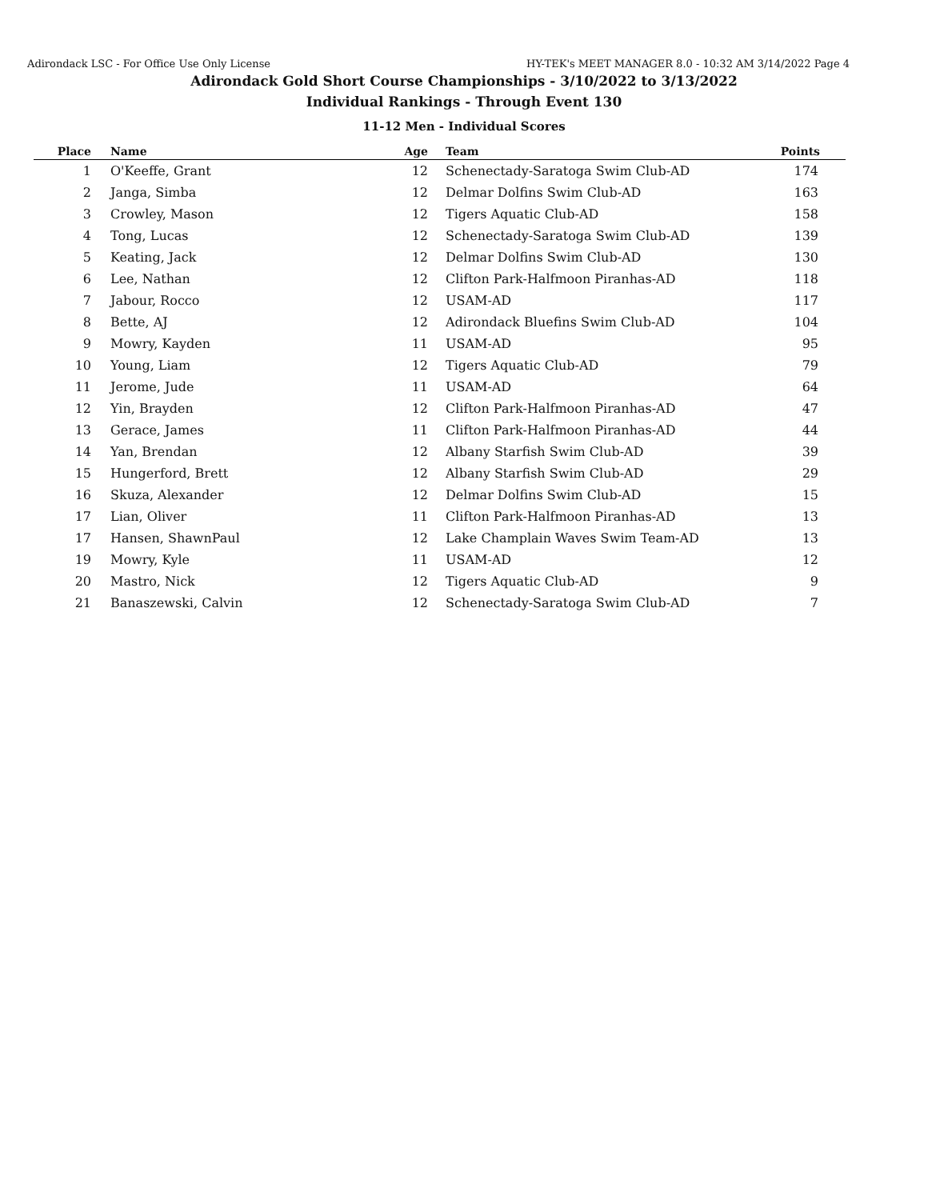Adirondack LSC - For Office Use Only License HY-TEK's MEET MANAGER 8.0 - 10:32 AM 3/14/2022 Page 4
Adirondack Gold Short Course Championships - 3/10/2022 to 3/13/2022
Individual Rankings - Through Event 130
11-12 Men - Individual Scores
| Place | Name | Age | Team | Points |
| --- | --- | --- | --- | --- |
| 1 | O'Keeffe, Grant | 12 | Schenectady-Saratoga Swim Club-AD | 174 |
| 2 | Janga, Simba | 12 | Delmar Dolfins Swim Club-AD | 163 |
| 3 | Crowley, Mason | 12 | Tigers Aquatic Club-AD | 158 |
| 4 | Tong, Lucas | 12 | Schenectady-Saratoga Swim Club-AD | 139 |
| 5 | Keating, Jack | 12 | Delmar Dolfins Swim Club-AD | 130 |
| 6 | Lee, Nathan | 12 | Clifton Park-Halfmoon Piranhas-AD | 118 |
| 7 | Jabour, Rocco | 12 | USAM-AD | 117 |
| 8 | Bette, AJ | 12 | Adirondack Bluefins Swim Club-AD | 104 |
| 9 | Mowry, Kayden | 11 | USAM-AD | 95 |
| 10 | Young, Liam | 12 | Tigers Aquatic Club-AD | 79 |
| 11 | Jerome, Jude | 11 | USAM-AD | 64 |
| 12 | Yin, Brayden | 12 | Clifton Park-Halfmoon Piranhas-AD | 47 |
| 13 | Gerace, James | 11 | Clifton Park-Halfmoon Piranhas-AD | 44 |
| 14 | Yan, Brendan | 12 | Albany Starfish Swim Club-AD | 39 |
| 15 | Hungerford, Brett | 12 | Albany Starfish Swim Club-AD | 29 |
| 16 | Skuza, Alexander | 12 | Delmar Dolfins Swim Club-AD | 15 |
| 17 | Lian, Oliver | 11 | Clifton Park-Halfmoon Piranhas-AD | 13 |
| 17 | Hansen, ShawnPaul | 12 | Lake Champlain Waves Swim Team-AD | 13 |
| 19 | Mowry, Kyle | 11 | USAM-AD | 12 |
| 20 | Mastro, Nick | 12 | Tigers Aquatic Club-AD | 9 |
| 21 | Banaszewski, Calvin | 12 | Schenectady-Saratoga Swim Club-AD | 7 |